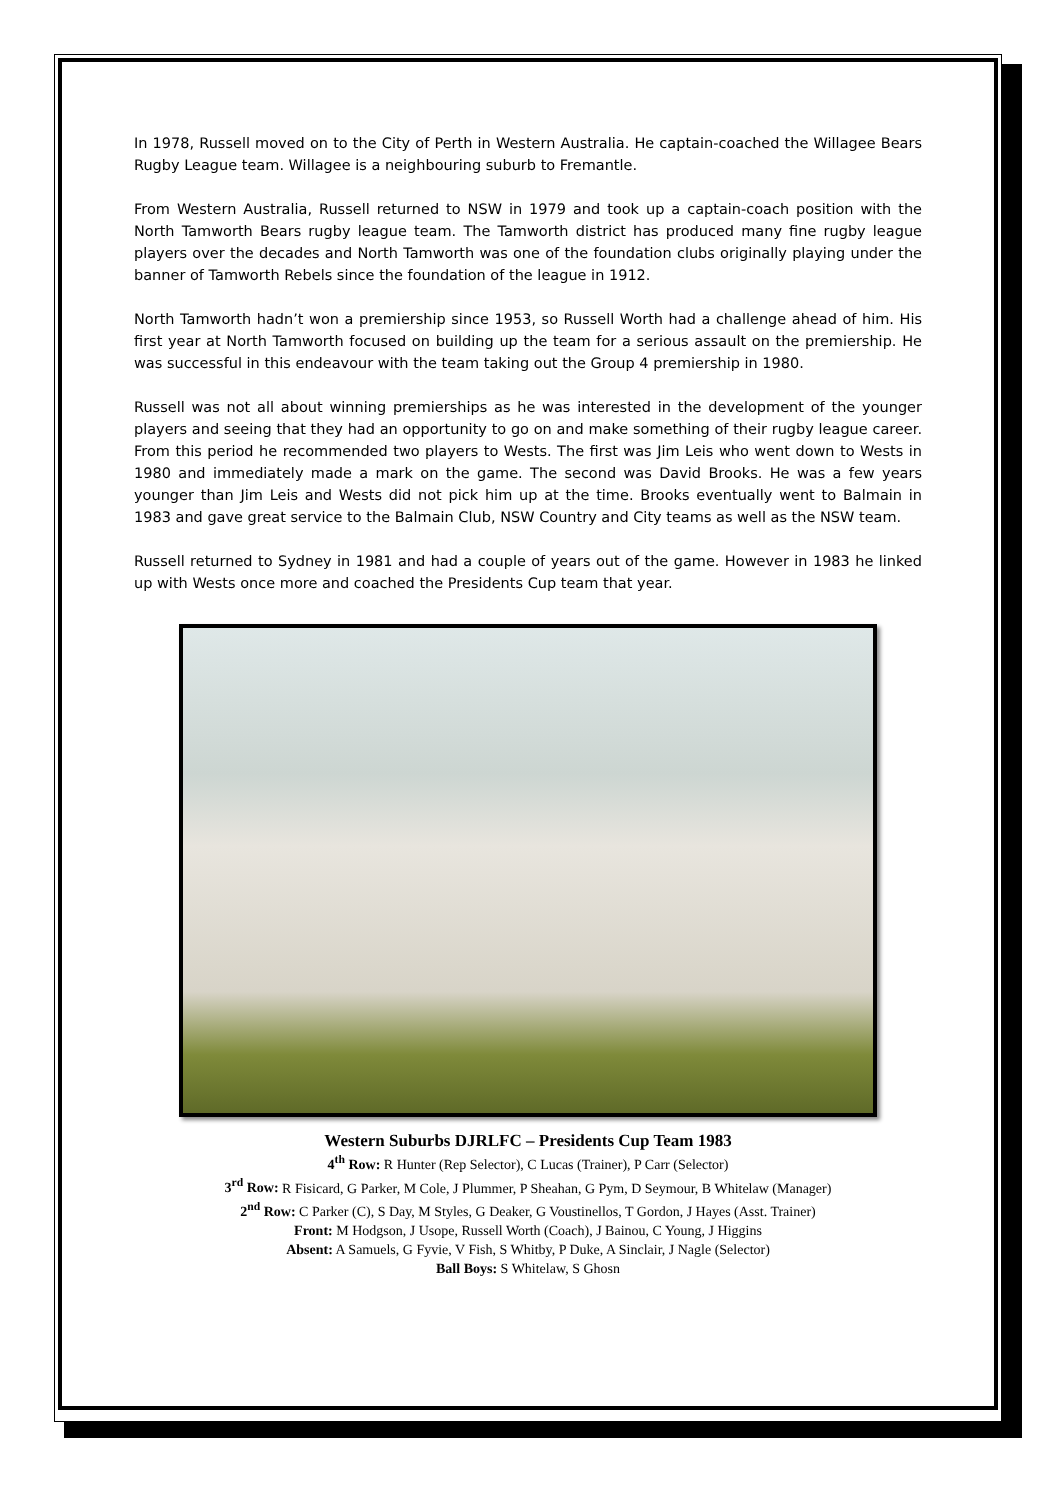In 1978, Russell moved on to the City of Perth in Western Australia. He captain-coached the Willagee Bears Rugby League team. Willagee is a neighbouring suburb to Fremantle.
From Western Australia, Russell returned to NSW in 1979 and took up a captain-coach position with the North Tamworth Bears rugby league team. The Tamworth district has produced many fine rugby league players over the decades and North Tamworth was one of the foundation clubs originally playing under the banner of Tamworth Rebels since the foundation of the league in 1912.
North Tamworth hadn’t won a premiership since 1953, so Russell Worth had a challenge ahead of him. His first year at North Tamworth focused on building up the team for a serious assault on the premiership. He was successful in this endeavour with the team taking out the Group 4 premiership in 1980.
Russell was not all about winning premierships as he was interested in the development of the younger players and seeing that they had an opportunity to go on and make something of their rugby league career. From this period he recommended two players to Wests. The first was Jim Leis who went down to Wests in 1980 and immediately made a mark on the game. The second was David Brooks. He was a few years younger than Jim Leis and Wests did not pick him up at the time. Brooks eventually went to Balmain in 1983 and gave great service to the Balmain Club, NSW Country and City teams as well as the NSW team.
Russell returned to Sydney in 1981 and had a couple of years out of the game. However in 1983 he linked up with Wests once more and coached the Presidents Cup team that year.
Western Suburbs DJRLFC – Presidents Cup Team 1983
4<sup>th</sup> Row: R Hunter (Rep Selector), C Lucas (Trainer), P Carr (Selector)
3<sup>rd</sup> Row: R Fisicard, G Parker, M Cole, J Plummer, P Sheahan, G Pym, D Seymour, B Whitelaw (Manager)
2<sup>nd</sup> Row: C Parker (C), S Day, M Styles, G Deaker, G Voustinellos, T Gordon, J Hayes (Asst. Trainer)
Front: M Hodgson, J Usope, Russell Worth (Coach), J Bainou, C Young, J Higgins
Absent: A Samuels, G Fyvie, V Fish, S Whitby, P Duke, A Sinclair, J Nagle (Selector)
Ball Boys: S Whitelaw, S Ghosn